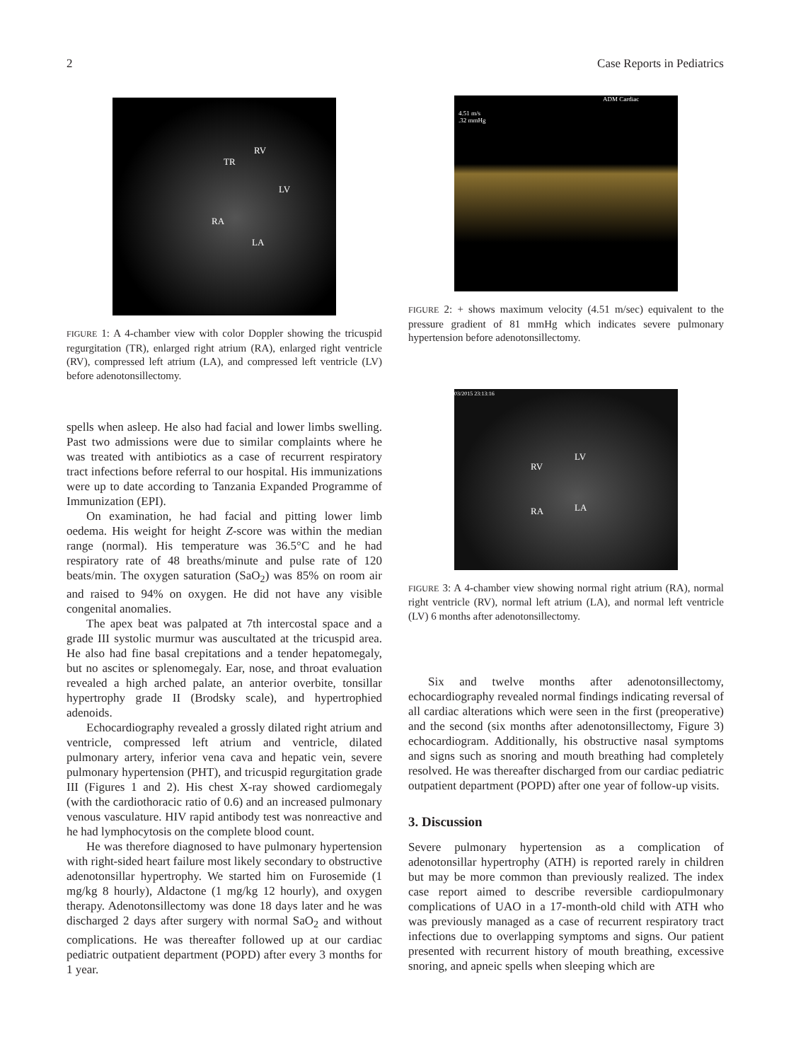2 Case Reports in Pediatrics
RV
TR
LV
RA
LA
FIGURE 1: A 4-chamber view with color Doppler showing the tricuspid regurgitation (TR), enlarged right atrium (RA), enlarged right ventricle (RV), compressed left atrium (LA), and compressed left ventricle (LV) before adenotonsillectomy.
spells when asleep. He also had facial and lower limbs swelling. Past two admissions were due to similar complaints where he was treated with antibiotics as a case of recurrent respiratory tract infections before referral to our hospital. His immunizations were up to date according to Tanzania Expanded Programme of Immunization (EPI).
On examination, he had facial and pitting lower limb oedema. His weight for height Z-score was within the median range (normal). His temperature was 36.5°C and he had respiratory rate of 48 breaths/minute and pulse rate of 120 beats/min. The oxygen saturation (SaO<sub>2</sub>) was 85% on room air and raised to 94% on oxygen. He did not have any visible congenital anomalies.
The apex beat was palpated at 7th intercostal space and a grade III systolic murmur was auscultated at the tricuspid area. He also had fine basal crepitations and a tender hepatomegaly, but no ascites or splenomegaly. Ear, nose, and throat evaluation revealed a high arched palate, an anterior overbite, tonsillar hypertrophy grade II (Brodsky scale), and hypertrophied adenoids.
Echocardiography revealed a grossly dilated right atrium and ventricle, compressed left atrium and ventricle, dilated pulmonary artery, inferior vena cava and hepatic vein, severe pulmonary hypertension (PHT), and tricuspid regurgitation grade III (Figures 1 and 2). His chest X-ray showed cardiomegaly (with the cardiothoracic ratio of 0.6) and an increased pulmonary venous vasculature. HIV rapid antibody test was nonreactive and he had lymphocytosis on the complete blood count.
He was therefore diagnosed to have pulmonary hypertension with right-sided heart failure most likely secondary to obstructive adenotonsillar hypertrophy. We started him on Furosemide (1 mg/kg 8 hourly), Aldactone (1 mg/kg 12 hourly), and oxygen therapy. Adenotonsillectomy was done 18 days later and he was discharged 2 days after surgery with normal SaO<sub>2</sub> and without complications. He was thereafter followed up at our cardiac pediatric outpatient department (POPD) after every 3 months for 1 year.
4.51 m/s
.32 mmHg
ADM Cardiac
FIGURE 2: + shows maximum velocity (4.51 m/sec) equivalent to the pressure gradient of 81 mmHg which indicates severe pulmonary hypertension before adenotonsillectomy.
03/2015 23:13:16
LV
RV
RA LA
FIGURE 3: A 4-chamber view showing normal right atrium (RA), normal right ventricle (RV), normal left atrium (LA), and normal left ventricle (LV) 6 months after adenotonsillectomy.
Six and twelve months after adenotonsillectomy, echocardiography revealed normal findings indicating reversal of all cardiac alterations which were seen in the first (preoperative) and the second (six months after adenotonsillectomy, Figure 3) echocardiogram. Additionally, his obstructive nasal symptoms and signs such as snoring and mouth breathing had completely resolved. He was thereafter discharged from our cardiac pediatric outpatient department (POPD) after one year of follow-up visits.
3. Discussion
Severe pulmonary hypertension as a complication of adenotonsillar hypertrophy (ATH) is reported rarely in children but may be more common than previously realized. The index case report aimed to describe reversible cardiopulmonary complications of UAO in a 17-month-old child with ATH who was previously managed as a case of recurrent respiratory tract infections due to overlapping symptoms and signs. Our patient presented with recurrent history of mouth breathing, excessive snoring, and apneic spells when sleeping which are